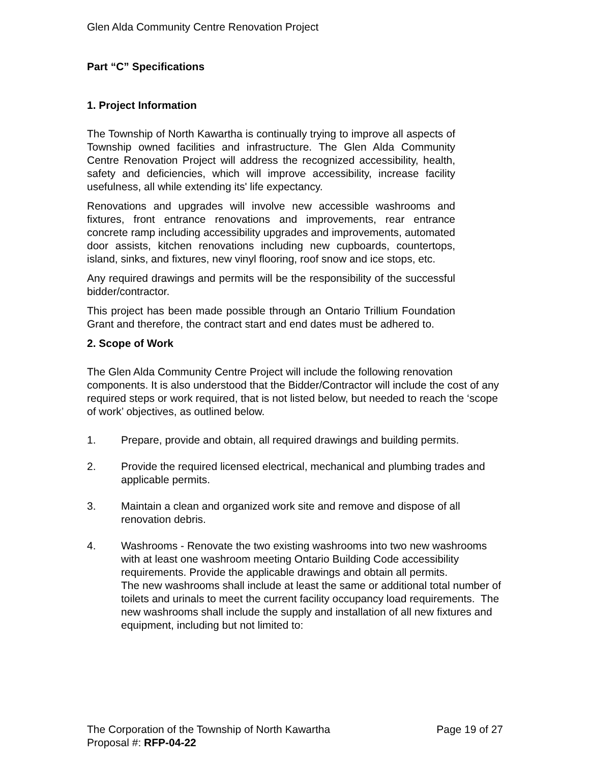Glen Alda Community Centre Renovation Project
Part “C” Specifications
1. Project Information
The Township of North Kawartha is continually trying to improve all aspects of Township owned facilities and infrastructure. The Glen Alda Community Centre Renovation Project will address the recognized accessibility, health, safety and deficiencies, which will improve accessibility, increase facility usefulness, all while extending its' life expectancy.
Renovations and upgrades will involve new accessible washrooms and fixtures, front entrance renovations and improvements, rear entrance concrete ramp including accessibility upgrades and improvements, automated door assists, kitchen renovations including new cupboards, countertops, island, sinks, and fixtures, new vinyl flooring, roof snow and ice stops, etc.
Any required drawings and permits will be the responsibility of the successful bidder/contractor.
This project has been made possible through an Ontario Trillium Foundation Grant and therefore, the contract start and end dates must be adhered to.
2. Scope of Work
The Glen Alda Community Centre Project will include the following renovation components. It is also understood that the Bidder/Contractor will include the cost of any required steps or work required, that is not listed below, but needed to reach the ‘scope of work’ objectives, as outlined below.
1. Prepare, provide and obtain, all required drawings and building permits.
2. Provide the required licensed electrical, mechanical and plumbing trades and applicable permits.
3. Maintain a clean and organized work site and remove and dispose of all renovation debris.
4. Washrooms - Renovate the two existing washrooms into two new washrooms with at least one washroom meeting Ontario Building Code accessibility requirements. Provide the applicable drawings and obtain all permits.
The new washrooms shall include at least the same or additional total number of toilets and urinals to meet the current facility occupancy load requirements. The new washrooms shall include the supply and installation of all new fixtures and equipment, including but not limited to:
The Corporation of the Township of North Kawartha Page 19 of 27
Proposal #: RFP-04-22